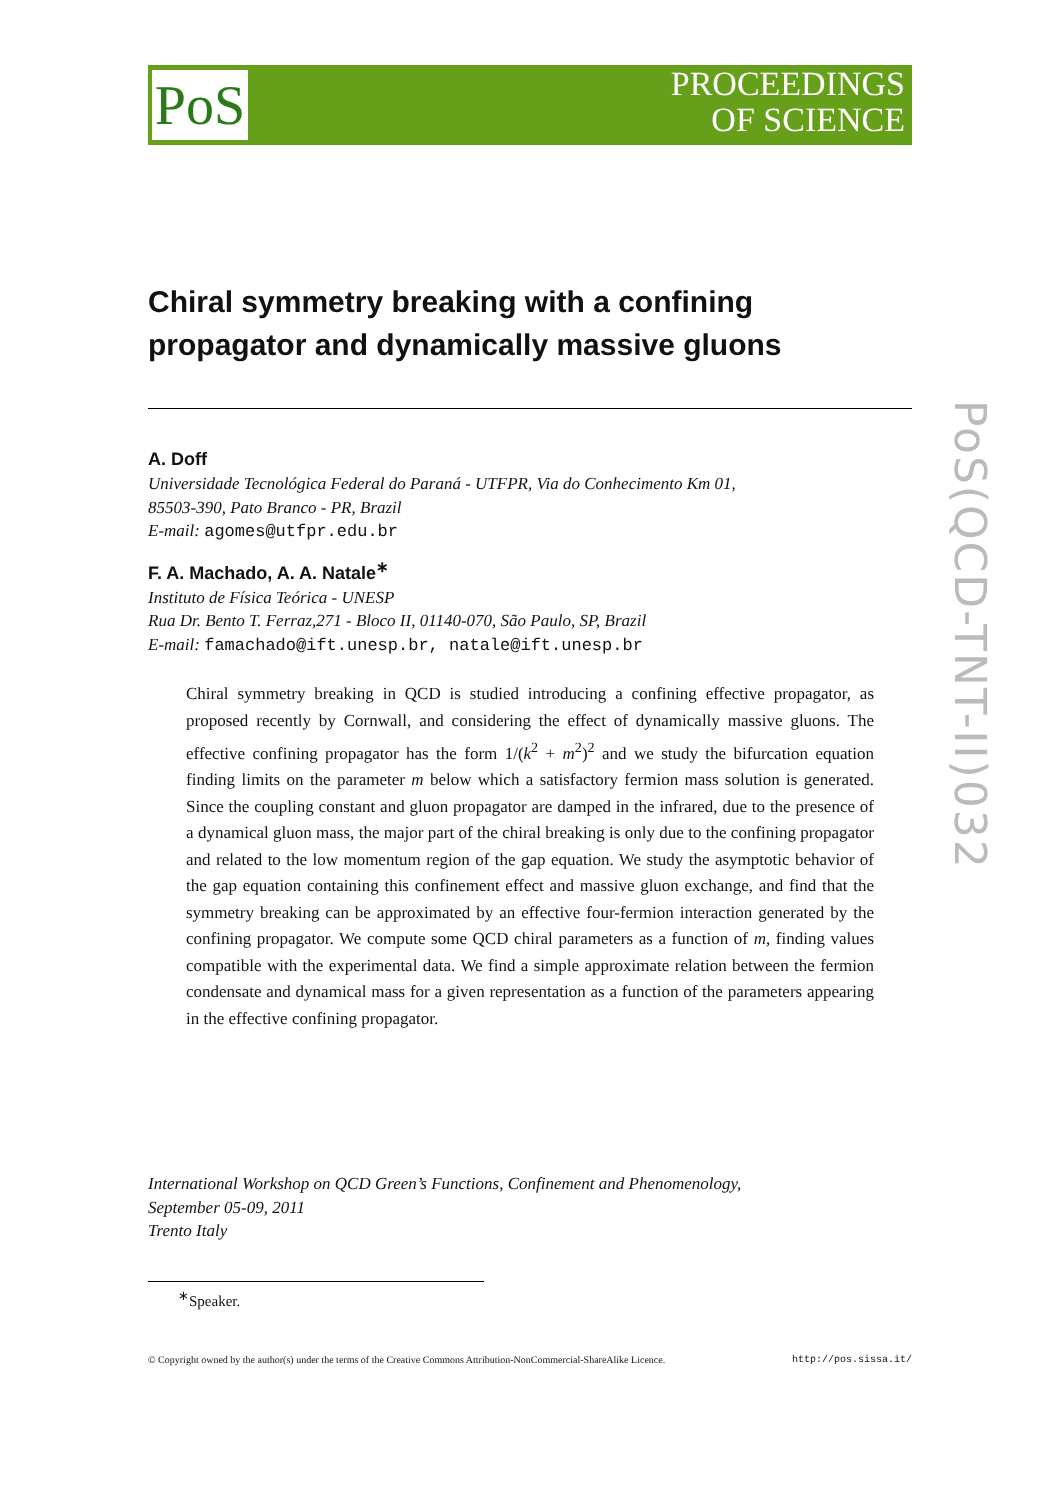PoS
PROCEEDINGS
OF SCIENCE
PoS(QCD-TNT-II)032
Chiral symmetry breaking with a confining propagator and dynamically massive gluons
A. Doff
Universidade Tecnológica Federal do Paraná - UTFPR, Via do Conhecimento Km 01,
85503-390, Pato Branco - PR, Brazil
E-mail: agomes@utfpr.edu.br
F. A. Machado, A. A. Natale<sup>∗</sup>
Instituto de Física Teórica - UNESP
Rua Dr. Bento T. Ferraz,271 - Bloco II, 01140-070, São Paulo, SP, Brazil
E-mail: famachado@ift.unesp.br, natale@ift.unesp.br
Chiral symmetry breaking in QCD is studied introducing a confining effective propagator, as proposed recently by Cornwall, and considering the effect of dynamically massive gluons. The effective confining propagator has the form 1/(k<sup>2</sup> + m<sup>2</sup>)<sup>2</sup> and we study the bifurcation equation finding limits on the parameter m below which a satisfactory fermion mass solution is generated. Since the coupling constant and gluon propagator are damped in the infrared, due to the presence of a dynamical gluon mass, the major part of the chiral breaking is only due to the confining propagator and related to the low momentum region of the gap equation. We study the asymptotic behavior of the gap equation containing this confinement effect and massive gluon exchange, and find that the symmetry breaking can be approximated by an effective four-fermion interaction generated by the confining propagator. We compute some QCD chiral parameters as a function of m, finding values compatible with the experimental data. We find a simple approximate relation between the fermion condensate and dynamical mass for a given representation as a function of the parameters appearing in the effective confining propagator.
International Workshop on QCD Green’s Functions, Confinement and Phenomenology,
September 05-09, 2011
Trento Italy
<sup>∗</sup>Speaker.
© Copyright owned by the author(s) under the terms of the Creative Commons Attribution-NonCommercial-ShareAlike Licence. http://pos.sissa.it/